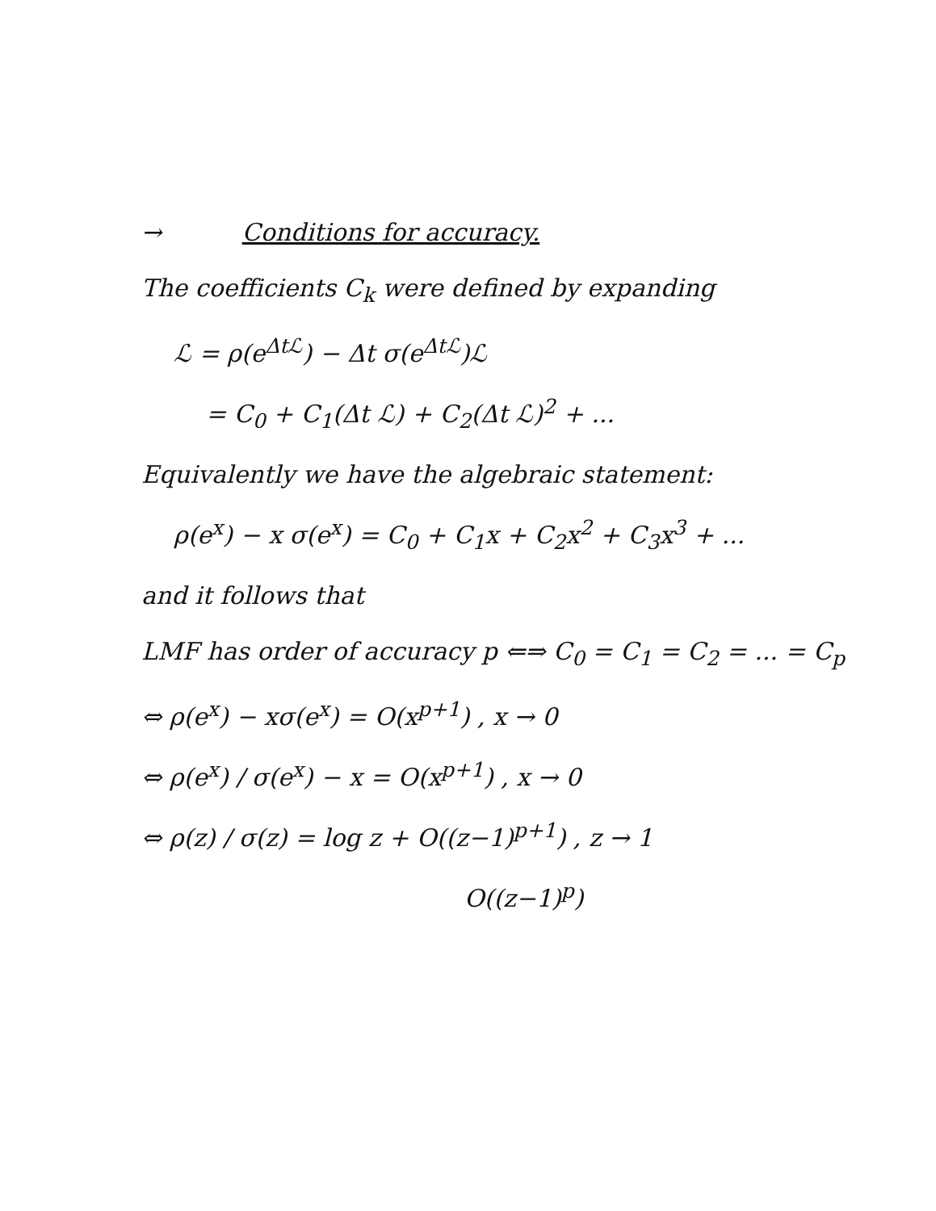→ Conditions for accuracy.
The coefficients C<sub>k</sub> were defined by expanding
ℒ = ρ(e<sup>Δtℒ</sup>) − Δt σ(e<sup>Δtℒ</sup>)ℒ
= C<sub>0</sub> + C<sub>1</sub>(Δt ℒ) + C<sub>2</sub>(Δt ℒ)<sup>2</sup> + ...
Equivalently we have the algebraic statement:
ρ(e<sup>x</sup>) − x σ(e<sup>x</sup>) = C<sub>0</sub> + C<sub>1</sub>x + C<sub>2</sub>x<sup>2</sup> + C<sub>3</sub>x<sup>3</sup> + ...
and it follows that
LMF has order of accuracy p ⇐⇒ C<sub>0</sub> = C<sub>1</sub> = C<sub>2</sub> = ... = C<sub>p</sub>
⇔ ρ(e<sup>x</sup>) − xσ(e<sup>x</sup>) = O(x<sup>p+1</sup>) , x → 0
⇔ ρ(e<sup>x</sup>) / σ(e<sup>x</sup>) − x = O(x<sup>p+1</sup>) , x → 0
⇔ ρ(z) / σ(z) = log z + O((z−1)<sup>p+1</sup>) , z → 1
O((z−1)<sup>p</sup>)